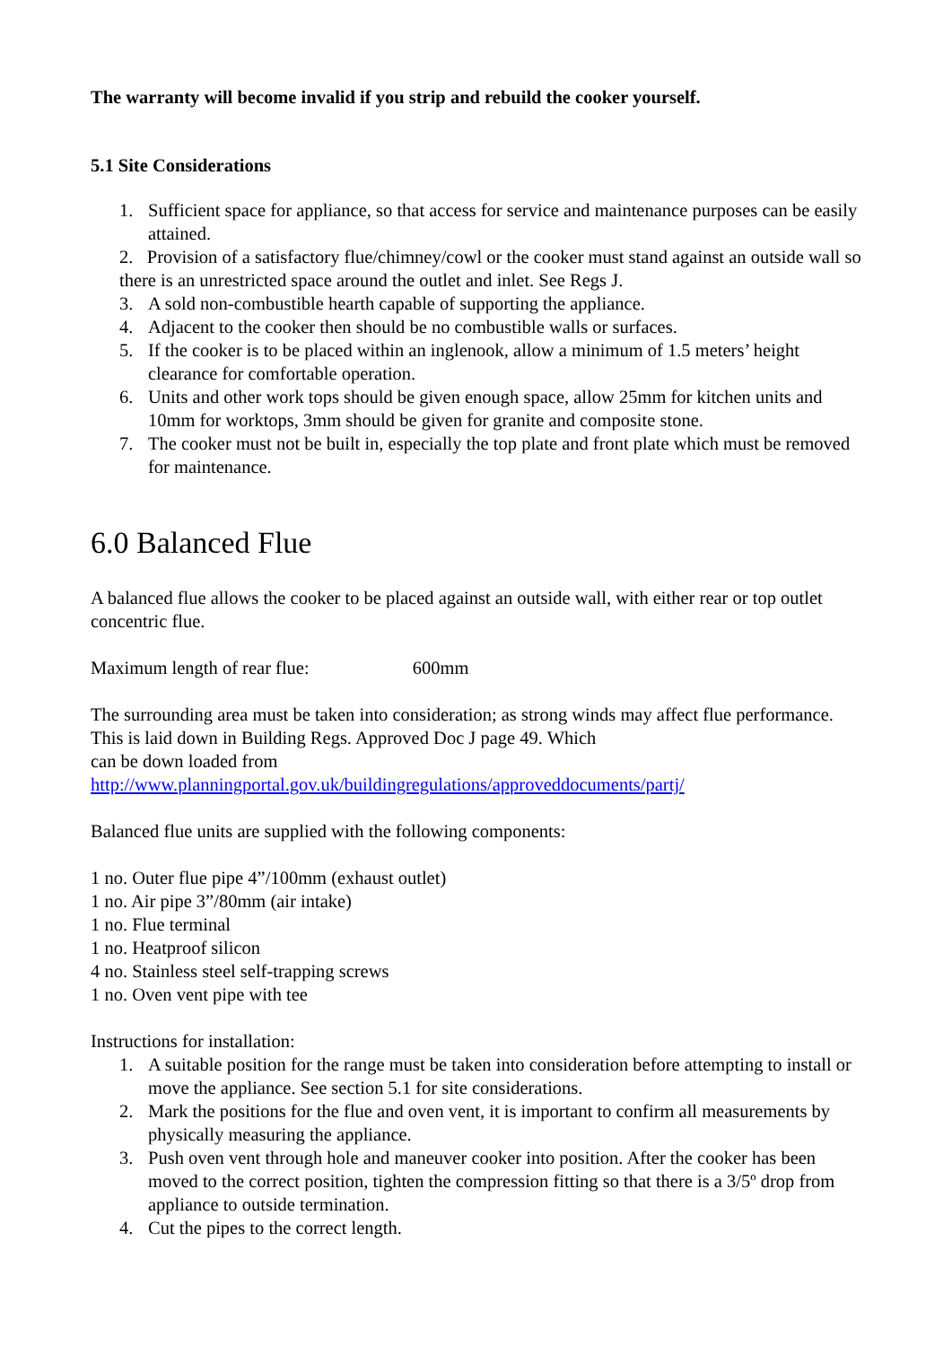The warranty will become invalid if you strip and rebuild the cooker yourself.
5.1 Site Considerations
1. Sufficient space for appliance, so that access for service and maintenance purposes can be easily attained.
2. Provision of a satisfactory flue/chimney/cowl or the cooker must stand against an outside wall so there is an unrestricted space around the outlet and inlet. See Regs J.
3. A sold non-combustible hearth capable of supporting the appliance.
4. Adjacent to the cooker then should be no combustible walls or surfaces.
5. If the cooker is to be placed within an inglenook, allow a minimum of 1.5 meters’ height clearance for comfortable operation.
6. Units and other work tops should be given enough space, allow 25mm for kitchen units and 10mm for worktops, 3mm should be given for granite and composite stone.
7. The cooker must not be built in, especially the top plate and front plate which must be removed for maintenance.
6.0 Balanced Flue
A balanced flue allows the cooker to be placed against an outside wall, with either rear or top outlet concentric flue.
Maximum length of rear flue: 600mm
The surrounding area must be taken into consideration; as strong winds may affect flue performance. This is laid down in Building Regs. Approved Doc J page 49. Which
can be down loaded from
http://www.planningportal.gov.uk/buildingregulations/approveddocuments/partj/
Balanced flue units are supplied with the following components:
1 no. Outer flue pipe 4”/100mm (exhaust outlet)
1 no. Air pipe 3”/80mm (air intake)
1 no. Flue terminal
1 no. Heatproof silicon
4 no. Stainless steel self-trapping screws
1 no. Oven vent pipe with tee
Instructions for installation:
1. A suitable position for the range must be taken into consideration before attempting to install or move the appliance. See section 5.1 for site considerations.
2. Mark the positions for the flue and oven vent, it is important to confirm all measurements by physically measuring the appliance.
3. Push oven vent through hole and maneuver cooker into position. After the cooker has been moved to the correct position, tighten the compression fitting so that there is a 3/5º drop from appliance to outside termination.
4. Cut the pipes to the correct length.